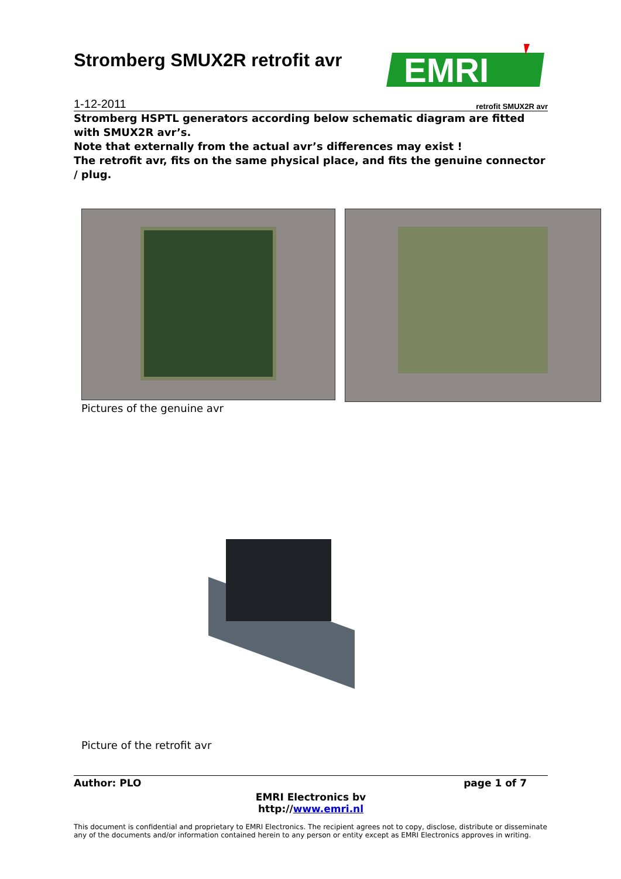Stromberg SMUX2R retrofit avr
EMRI
1-12-2011 retrofit SMUX2R avr
Stromberg HSPTL generators according below schematic diagram are fitted with SMUX2R avr’s.
Note that externally from the actual avr’s differences may exist !
The retrofit avr, fits on the same physical place, and fits the genuine connector / plug.
Pictures of the genuine avr
Picture of the retrofit avr
Author: PLO page 1 of 7
EMRI Electronics bv
http://www.emri.nl
This document is confidential and proprietary to EMRI Electronics. The recipient agrees not to copy, disclose, distribute or disseminate any of the documents and/or information contained herein to any person or entity except as EMRI Electronics approves in writing.